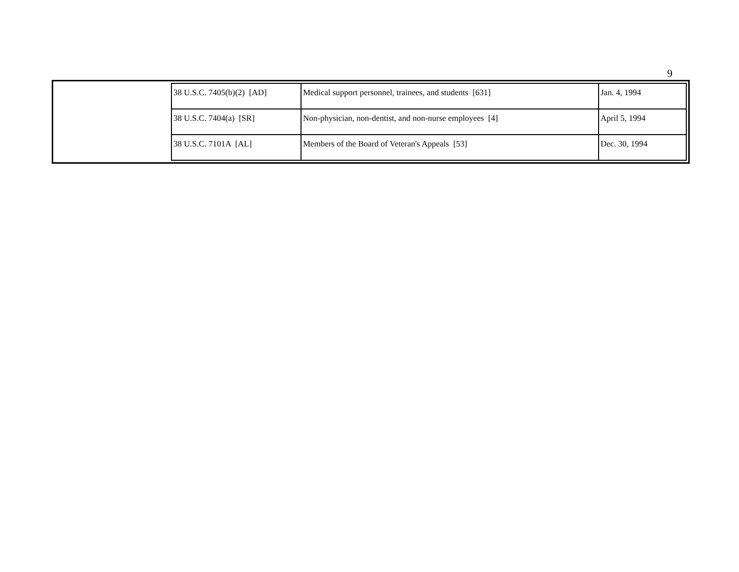9
| | 38 U.S.C. 7405(b)(2) [AD] | Medical support personnel, trainees, and students [631] | Jan. 4, 1994 |
| | 38 U.S.C. 7404(a) [SR] | Non-physician, non-dentist, and non-nurse employees [4] | April 5, 1994 |
| | 38 U.S.C. 7101A [AL] | Members of the Board of Veteran's Appeals [53] | Dec. 30, 1994 |